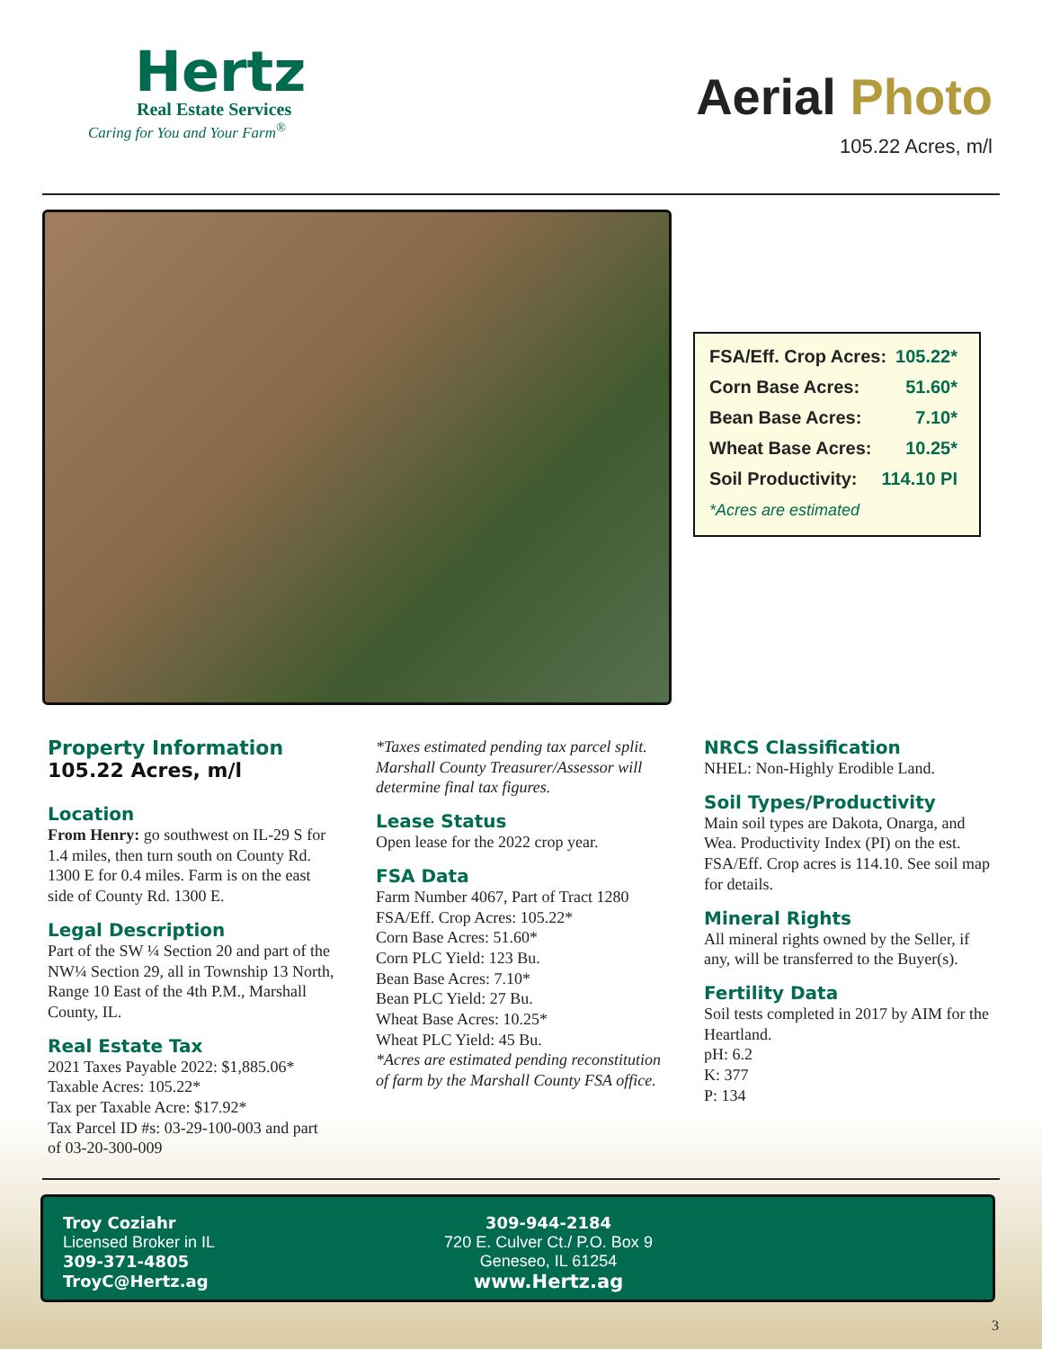Hertz
Real Estate Services
Caring for You and Your Farm<sup>®</sup>
Aerial Photo
105.22 Acres, m/l
FSA/Eff. Crop Acres: 105.22*
Corn Base Acres: 51.60*
Bean Base Acres: 7.10*
Wheat Base Acres: 10.25*
Soil Productivity: 114.10 PI
*Acres are estimated
Property Information
105.22 Acres, m/l
Location
From Henry: go southwest on IL-29 S for 1.4 miles, then turn south on County Rd. 1300 E for 0.4 miles. Farm is on the east side of County Rd. 1300 E.
Legal Description
Part of the SW ¼ Section 20 and part of the NW¼ Section 29, all in Township 13 North, Range 10 East of the 4th P.M., Marshall County, IL.
Real Estate Tax
2021 Taxes Payable 2022: $1,885.06*
Taxable Acres: 105.22*
Tax per Taxable Acre: $17.92*
Tax Parcel ID #s: 03-29-100-003 and part of 03-20-300-009
*Taxes estimated pending tax parcel split. Marshall County Treasurer/Assessor will determine final tax figures.
Lease Status
Open lease for the 2022 crop year.
FSA Data
Farm Number 4067, Part of Tract 1280
FSA/Eff. Crop Acres: 105.22*
Corn Base Acres: 51.60*
Corn PLC Yield: 123 Bu.
Bean Base Acres: 7.10*
Bean PLC Yield: 27 Bu.
Wheat Base Acres: 10.25*
Wheat PLC Yield: 45 Bu.
*Acres are estimated pending reconstitution of farm by the Marshall County FSA office.
NRCS Classification
NHEL: Non-Highly Erodible Land.
Soil Types/Productivity
Main soil types are Dakota, Onarga, and Wea. Productivity Index (PI) on the est. FSA/Eff. Crop acres is 114.10. See soil map for details.
Mineral Rights
All mineral rights owned by the Seller, if any, will be transferred to the Buyer(s).
Fertility Data
Soil tests completed in 2017 by AIM for the Heartland.
pH: 6.2
K: 377
P: 134
Troy Coziahr
Licensed Broker in IL
309-371-4805
TroyC@Hertz.ag
309-944-2184
720 E. Culver Ct./ P.O. Box 9
Geneseo, IL 61254
www.Hertz.ag
3